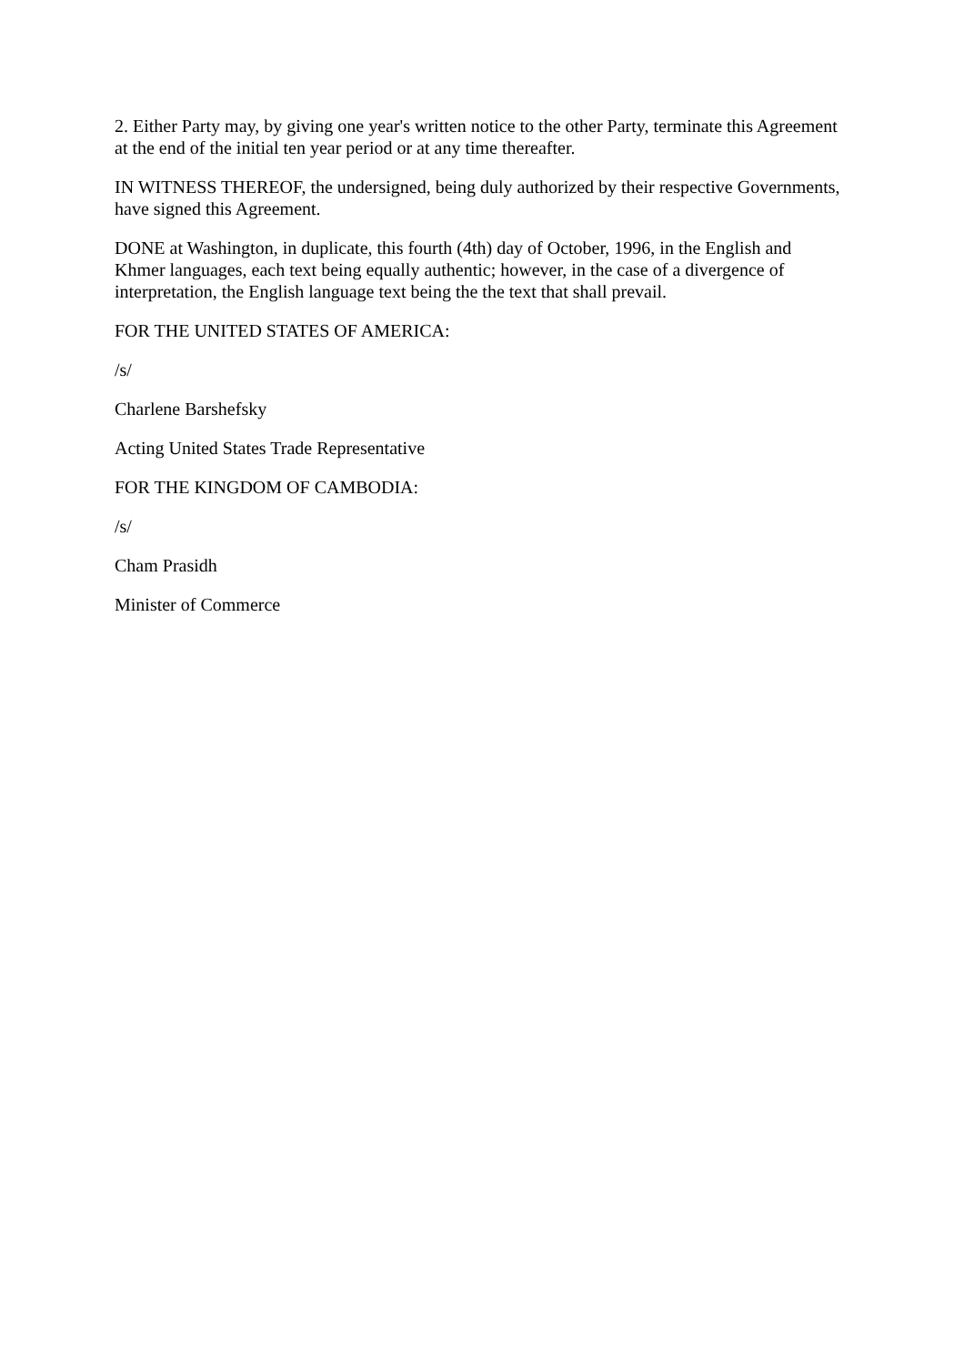2. Either Party may, by giving one year's written notice to the other Party, terminate this Agreement at the end of the initial ten year period or at any time thereafter.
IN WITNESS THEREOF, the undersigned, being duly authorized by their respective Governments, have signed this Agreement.
DONE at Washington, in duplicate, this fourth (4th) day of October, 1996, in the English and Khmer languages, each text being equally authentic; however, in the case of a divergence of interpretation, the English language text being the the text that shall prevail.
FOR THE UNITED STATES OF AMERICA:
/s/
Charlene Barshefsky
Acting United States Trade Representative
FOR THE KINGDOM OF CAMBODIA:
/s/
Cham Prasidh
Minister of Commerce